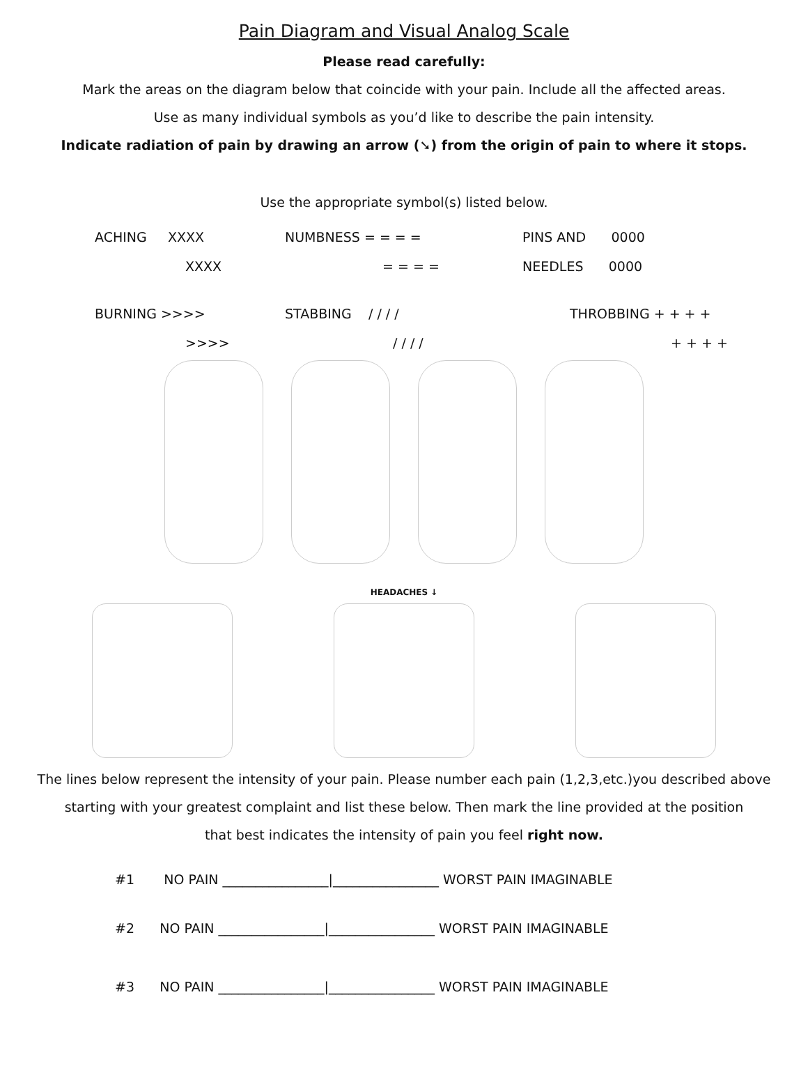Pain Diagram and Visual Analog Scale
Please read carefully:
Mark the areas on the diagram below that coincide with your pain. Include all the affected areas.
Use as many individual symbols as you’d like to describe the pain intensity.
Indicate radiation of pain by drawing an arrow (➘) from the origin of pain to where it stops.
Use the appropriate symbol(s) listed below.
ACHING XXXX NUMBNESS = = = = PINS AND 0000
XXXX = = = = NEEDLES 0000
BURNING >>>> STABBING / / / / THROBBING + + + +
>>>> / / / / + + + +
HEADACHES ↓
The lines below represent the intensity of your pain. Please number each pain (1,2,3,etc.)you described above
starting with your greatest complaint and list these below. Then mark the line provided at the position
that best indicates the intensity of pain you feel right now.
#1 NO PAIN ________________|________________ WORST PAIN IMAGINABLE
#2 NO PAIN ________________|________________ WORST PAIN IMAGINABLE
#3 NO PAIN ________________|________________ WORST PAIN IMAGINABLE